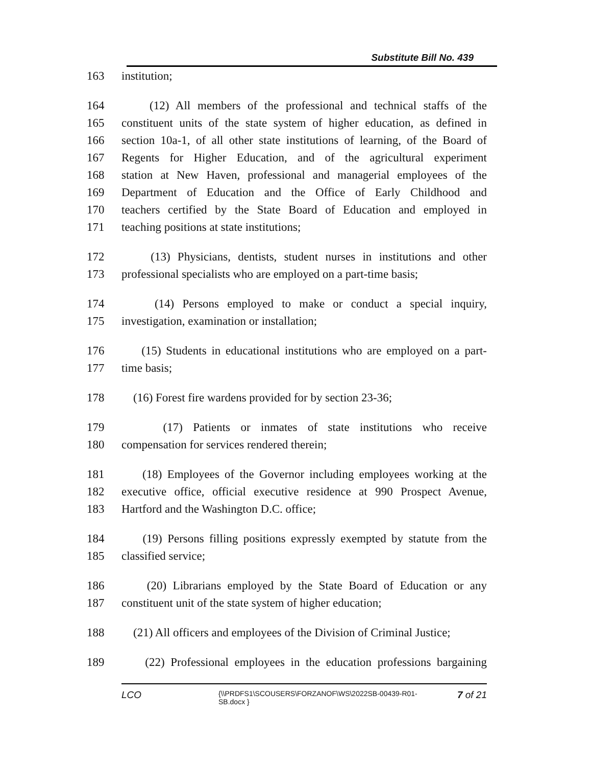Substitute Bill No. 439
163 institution;
164 (12) All members of the professional and technical staffs of the
165 constituent units of the state system of higher education, as defined in
166 section 10a-1, of all other state institutions of learning, of the Board of
167 Regents for Higher Education, and of the agricultural experiment
168 station at New Haven, professional and managerial employees of the
169 Department of Education and the Office of Early Childhood and
170 teachers certified by the State Board of Education and employed in
171 teaching positions at state institutions;
172 (13) Physicians, dentists, student nurses in institutions and other
173 professional specialists who are employed on a part-time basis;
174 (14) Persons employed to make or conduct a special inquiry,
175 investigation, examination or installation;
176 (15) Students in educational institutions who are employed on a part-
177 time basis;
178 (16) Forest fire wardens provided for by section 23-36;
179 (17) Patients or inmates of state institutions who receive
180 compensation for services rendered therein;
181 (18) Employees of the Governor including employees working at the
182 executive office, official executive residence at 990 Prospect Avenue,
183 Hartford and the Washington D.C. office;
184 (19) Persons filling positions expressly exempted by statute from the
185 classified service;
186 (20) Librarians employed by the State Board of Education or any
187 constituent unit of the state system of higher education;
188 (21) All officers and employees of the Division of Criminal Justice;
189 (22) Professional employees in the education professions bargaining
LCO {\\PRDFS1\SCOUSERS\FORZANOF\WS\2022SB-00439-R01-SB.docx } 7 of 21